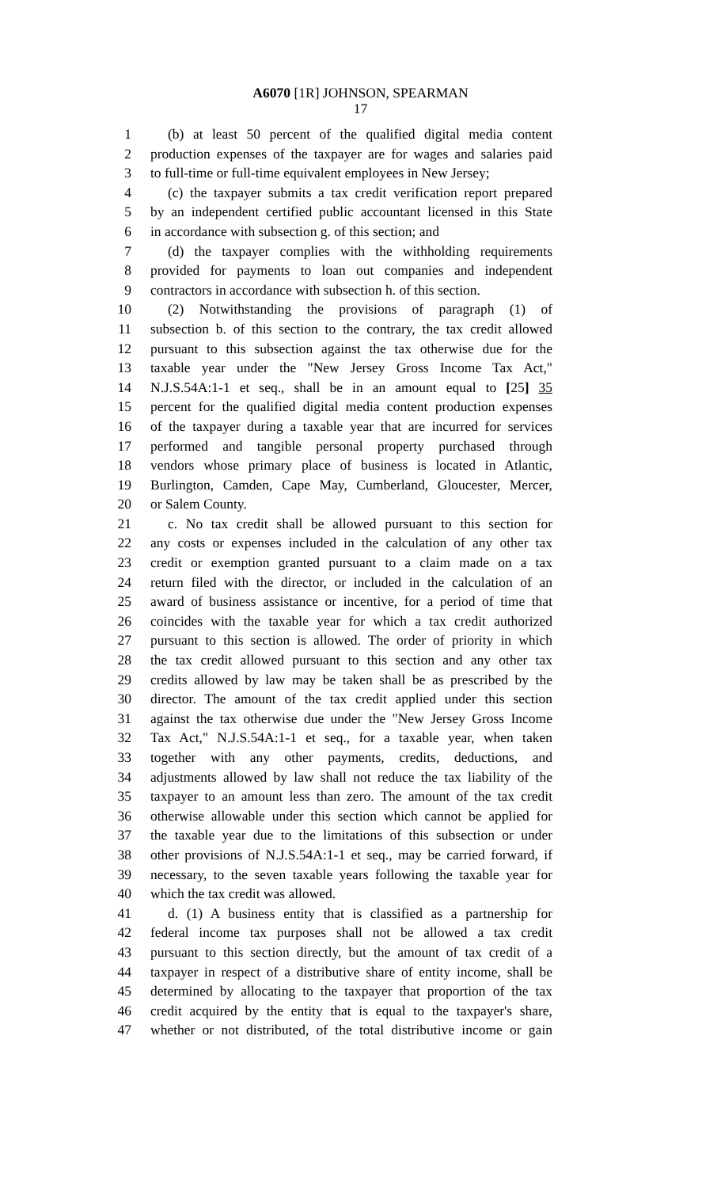A6070 [1R] JOHNSON, SPEARMAN
17
1 (b) at least 50 percent of the qualified digital media content
2 production expenses of the taxpayer are for wages and salaries paid
3 to full-time or full-time equivalent employees in New Jersey;
4 (c) the taxpayer submits a tax credit verification report prepared
5 by an independent certified public accountant licensed in this State
6 in accordance with subsection g. of this section; and
7 (d) the taxpayer complies with the withholding requirements
8 provided for payments to loan out companies and independent
9 contractors in accordance with subsection h. of this section.
10 (2) Notwithstanding the provisions of paragraph (1) of
11 subsection b. of this section to the contrary, the tax credit allowed
12 pursuant to this subsection against the tax otherwise due for the
13 taxable year under the "New Jersey Gross Income Tax Act,"
14 N.J.S.54A:1-1 et seq., shall be in an amount equal to [25] 35
15 percent for the qualified digital media content production expenses
16 of the taxpayer during a taxable year that are incurred for services
17 performed and tangible personal property purchased through
18 vendors whose primary place of business is located in Atlantic,
19 Burlington, Camden, Cape May, Cumberland, Gloucester, Mercer,
20 or Salem County.
21 c. No tax credit shall be allowed pursuant to this section for
22 any costs or expenses included in the calculation of any other tax
23 credit or exemption granted pursuant to a claim made on a tax
24 return filed with the director, or included in the calculation of an
25 award of business assistance or incentive, for a period of time that
26 coincides with the taxable year for which a tax credit authorized
27 pursuant to this section is allowed. The order of priority in which
28 the tax credit allowed pursuant to this section and any other tax
29 credits allowed by law may be taken shall be as prescribed by the
30 director. The amount of the tax credit applied under this section
31 against the tax otherwise due under the "New Jersey Gross Income
32 Tax Act," N.J.S.54A:1-1 et seq., for a taxable year, when taken
33 together with any other payments, credits, deductions, and
34 adjustments allowed by law shall not reduce the tax liability of the
35 taxpayer to an amount less than zero. The amount of the tax credit
36 otherwise allowable under this section which cannot be applied for
37 the taxable year due to the limitations of this subsection or under
38 other provisions of N.J.S.54A:1-1 et seq., may be carried forward, if
39 necessary, to the seven taxable years following the taxable year for
40 which the tax credit was allowed.
41 d. (1) A business entity that is classified as a partnership for
42 federal income tax purposes shall not be allowed a tax credit
43 pursuant to this section directly, but the amount of tax credit of a
44 taxpayer in respect of a distributive share of entity income, shall be
45 determined by allocating to the taxpayer that proportion of the tax
46 credit acquired by the entity that is equal to the taxpayer's share,
47 whether or not distributed, of the total distributive income or gain